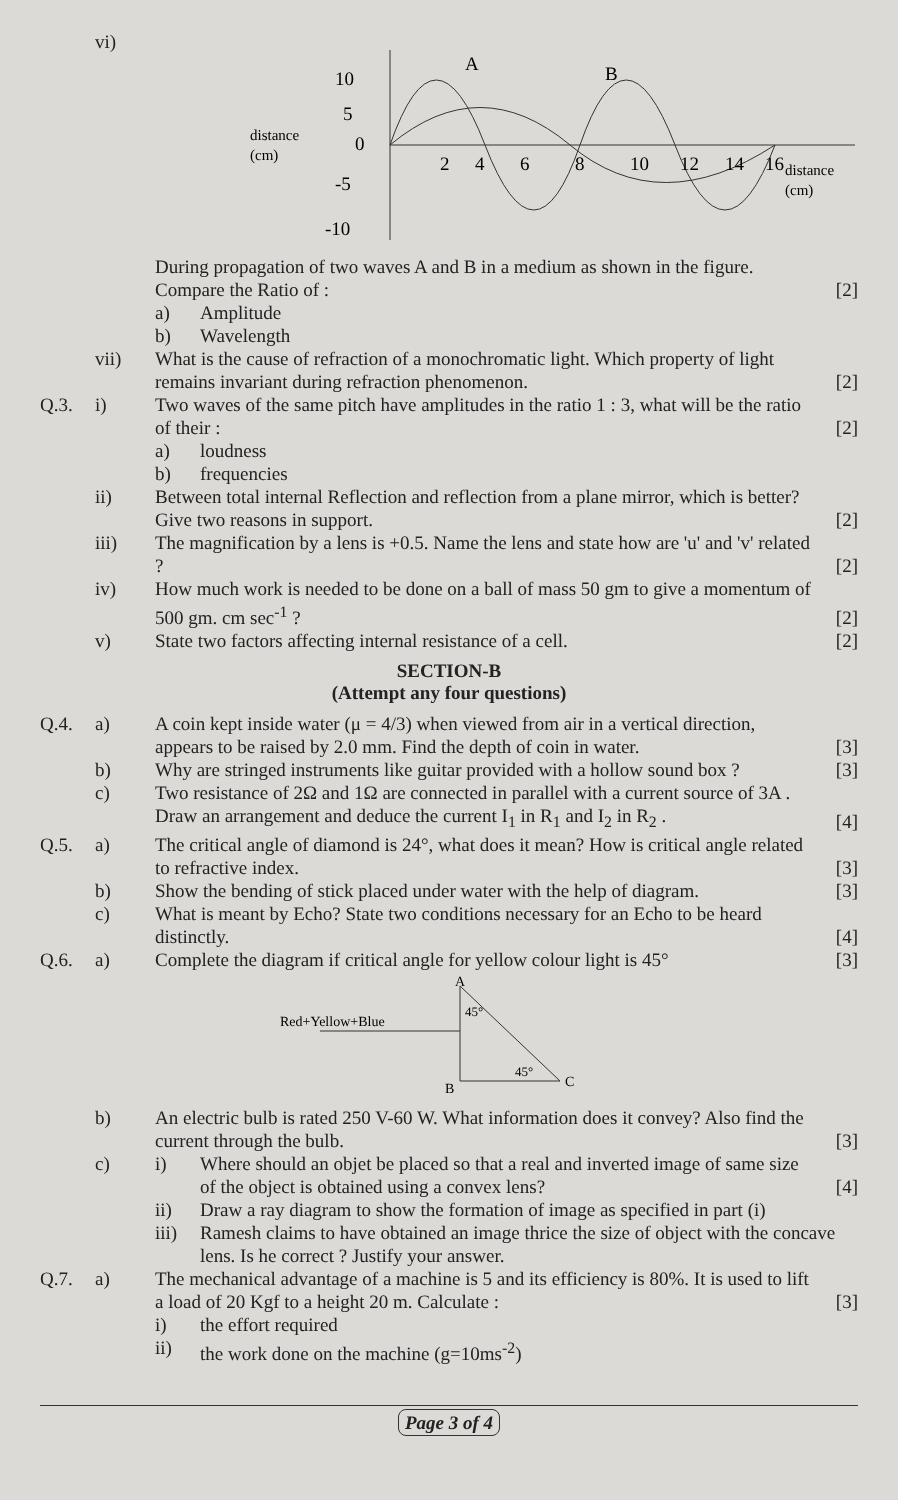vi)
10
5
0
-5
-10
distance
(cm)
distance
(cm)
A
B
2
4
6
8
10
12
14
16
During propagation of two waves A and B in a medium as shown in the figure. Compare the Ratio of :
[2]
a) Amplitude
b) Wavelength
vii) What is the cause of refraction of a monochromatic light. Which property of light remains invariant during refraction phenomenon.
[2]
Q.3. i) Two waves of the same pitch have amplitudes in the ratio 1 : 3, what will be the ratio of their :
[2]
a) loudness
b) frequencies
ii) Between total internal Reflection and reflection from a plane mirror, which is better? Give two reasons in support.
[2]
iii) The magnification by a lens is +0.5. Name the lens and state how are 'u' and 'v' related ?
[2]
iv) How much work is needed to be done on a ball of mass 50 gm to give a momentum of 500 gm. cm sec<sup>-1</sup> ?
[2]
v) State two factors affecting internal resistance of a cell.
[2]
SECTION-B
(Attempt any four questions)
Q.4. a) A coin kept inside water (μ = 4/3) when viewed from air in a vertical direction, appears to be raised by 2.0 mm. Find the depth of coin in water.
[3]
b) Why are stringed instruments like guitar provided with a hollow sound box ?
[3]
c) Two resistance of 2Ω and 1Ω are connected in parallel with a current source of 3A . Draw an arrangement and deduce the current I<sub>1</sub> in R<sub>1</sub> and I<sub>2</sub> in R<sub>2</sub> .
[4]
Q.5. a) The critical angle of diamond is 24°, what does it mean? How is critical angle related to refractive index.
[3]
b) Show the bending of stick placed under water with the help of diagram.
[3]
c) What is meant by Echo? State two conditions necessary for an Echo to be heard distinctly.
[4]
Q.6. a) Complete the diagram if critical angle for yellow colour light is 45°
[3]
A
Red+Yellow+Blue
45°
45°
B
C
b) An electric bulb is rated 250 V-60 W. What information does it convey? Also find the current through the bulb.
[3]
c) i) Where should an objet be placed so that a real and inverted image of same size of the object is obtained using a convex lens?
[4]
ii) Draw a ray diagram to show the formation of image as specified in part (i)
iii)
Ramesh claims to have obtained an image thrice the size of object with the concave lens. Is he correct ? Justify your answer.
Q.7. a) The mechanical advantage of a machine is 5 and its efficiency is 80%. It is used to lift a load of 20 Kgf to a height 20 m. Calculate :
[3]
i) the effort required
ii) the work done on the machine (g=10ms<sup>-2</sup>)
Page 3 of 4